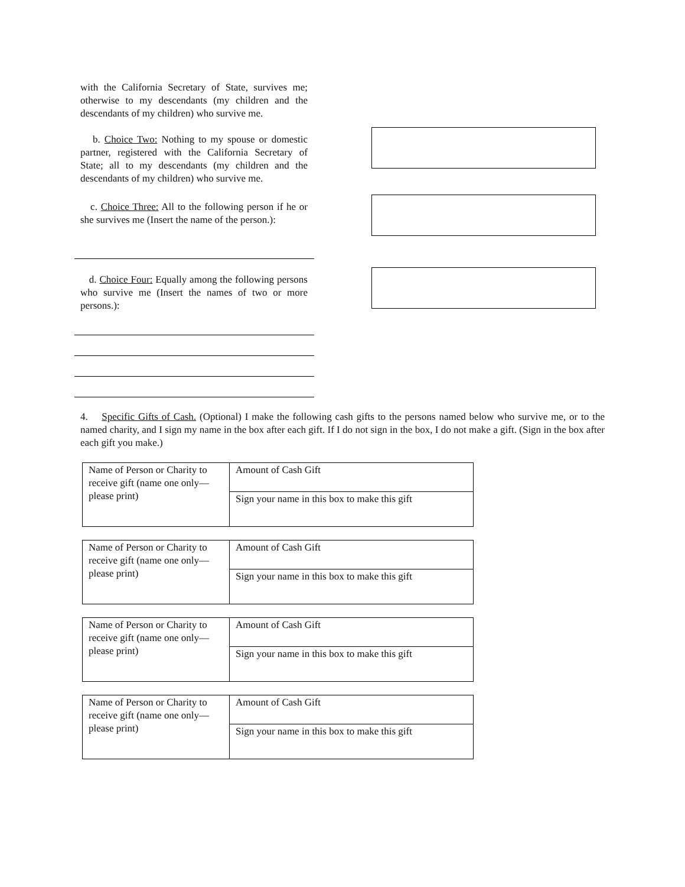with the California Secretary of State, survives me; otherwise to my descendants (my children and the descendants of my children) who survive me.
b. Choice Two: Nothing to my spouse or domestic partner, registered with the California Secretary of State; all to my descendants (my children and the descendants of my children) who survive me.
c. Choice Three: All to the following person if he or she survives me (Insert the name of the person.):
d. Choice Four: Equally among the following persons who survive me (Insert the names of two or more persons.):
4. Specific Gifts of Cash. (Optional) I make the following cash gifts to the persons named below who survive me, or to the named charity, and I sign my name in the box after each gift. If I do not sign in the box, I do not make a gift. (Sign in the box after each gift you make.)
| Name of Person or Charity to receive gift (name one only—please print) | Amount of Cash Gift |
| | Sign your name in this box to make this gift |
| Name of Person or Charity to receive gift (name one only—please print) | Amount of Cash Gift |
| | Sign your name in this box to make this gift |
| Name of Person or Charity to receive gift (name one only—please print) | Amount of Cash Gift |
| | Sign your name in this box to make this gift |
| Name of Person or Charity to receive gift (name one only—please print) | Amount of Cash Gift |
| | Sign your name in this box to make this gift |